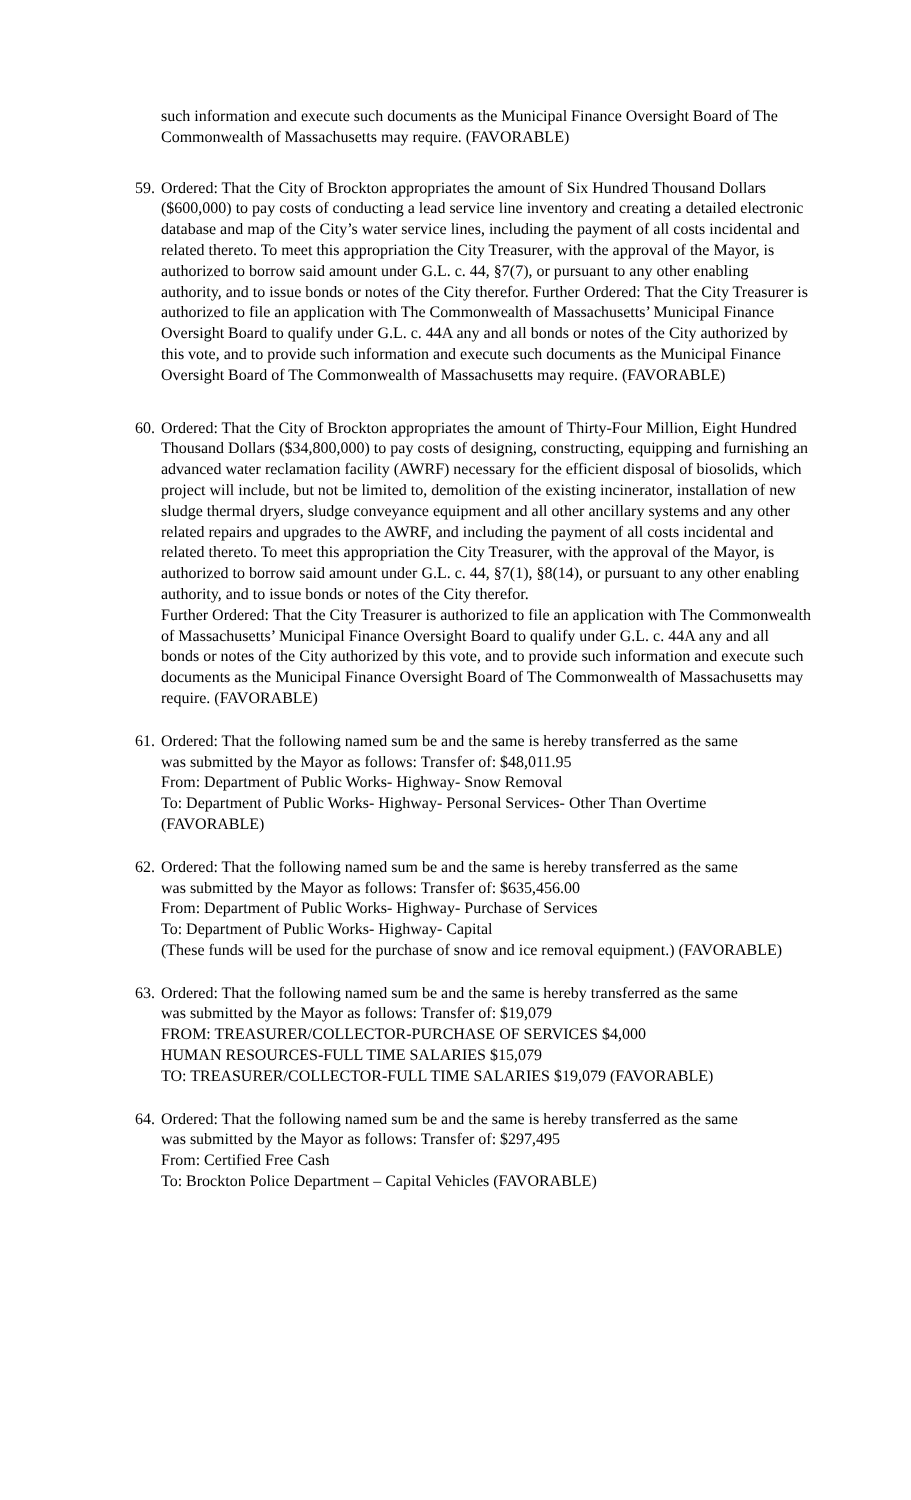such information and execute such documents as the Municipal Finance Oversight Board of The Commonwealth of Massachusetts may require. (FAVORABLE)
59.
Ordered: That the City of Brockton appropriates the amount of Six Hundred Thousand Dollars ($600,000) to pay costs of conducting a lead service line inventory and creating a detailed electronic database and map of the City’s water service lines, including the payment of all costs incidental and related thereto. To meet this appropriation the City Treasurer, with the approval of the Mayor, is authorized to borrow said amount under G.L. c. 44, §7(7), or pursuant to any other enabling authority, and to issue bonds or notes of the City therefor. Further Ordered: That the City Treasurer is authorized to file an application with The Commonwealth of Massachusetts’ Municipal Finance Oversight Board to qualify under G.L. c. 44A any and all bonds or notes of the City authorized by this vote, and to provide such information and execute such documents as the Municipal Finance Oversight Board of The Commonwealth of Massachusetts may require. (FAVORABLE)
60.
Ordered: That the City of Brockton appropriates the amount of Thirty-Four Million, Eight Hundred Thousand Dollars ($34,800,000) to pay costs of designing, constructing, equipping and furnishing an advanced water reclamation facility (AWRF) necessary for the efficient disposal of biosolids, which project will include, but not be limited to, demolition of the existing incinerator, installation of new sludge thermal dryers, sludge conveyance equipment and all other ancillary systems and any other related repairs and upgrades to the AWRF, and including the payment of all costs incidental and related thereto. To meet this appropriation the City Treasurer, with the approval of the Mayor, is authorized to borrow said amount under G.L. c. 44, §7(1), §8(14), or pursuant to any other enabling authority, and to issue bonds or notes of the City therefor.
Further Ordered: That the City Treasurer is authorized to file an application with The Commonwealth of Massachusetts’ Municipal Finance Oversight Board to qualify under G.L. c. 44A any and all bonds or notes of the City authorized by this vote, and to provide such information and execute such documents as the Municipal Finance Oversight Board of The Commonwealth of Massachusetts may require. (FAVORABLE)
61.
Ordered: That the following named sum be and the same is hereby transferred as the same
was submitted by the Mayor as follows: Transfer of: $48,011.95
From: Department of Public Works- Highway- Snow Removal
To: Department of Public Works- Highway- Personal Services- Other Than Overtime (FAVORABLE)
62.
Ordered: That the following named sum be and the same is hereby transferred as the same
was submitted by the Mayor as follows: Transfer of: $635,456.00
From: Department of Public Works- Highway- Purchase of Services
To: Department of Public Works- Highway- Capital
(These funds will be used for the purchase of snow and ice removal equipment.) (FAVORABLE)
63.
Ordered: That the following named sum be and the same is hereby transferred as the same
was submitted by the Mayor as follows: Transfer of: $19,079
FROM: TREASURER/COLLECTOR-PURCHASE OF SERVICES $4,000
HUMAN RESOURCES-FULL TIME SALARIES $15,079
TO: TREASURER/COLLECTOR-FULL TIME SALARIES $19,079 (FAVORABLE)
64.
Ordered: That the following named sum be and the same is hereby transferred as the same
was submitted by the Mayor as follows: Transfer of: $297,495
From: Certified Free Cash
To: Brockton Police Department – Capital Vehicles (FAVORABLE)